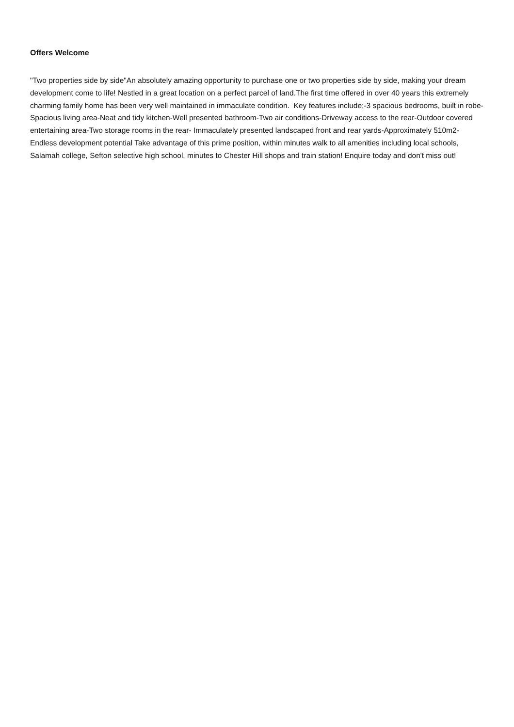Offers Welcome
"Two properties side by side"An absolutely amazing opportunity to purchase one or two properties side by side, making your dream development come to life! Nestled in a great location on a perfect parcel of land.The first time offered in over 40 years this extremely charming family home has been very well maintained in immaculate condition. Key features include;-3 spacious bedrooms, built in robe-Spacious living area-Neat and tidy kitchen-Well presented bathroom-Two air conditions-Driveway access to the rear-Outdoor covered entertaining area-Two storage rooms in the rear- Immaculately presented landscaped front and rear yards-Approximately 510m2-Endless development potential Take advantage of this prime position, within minutes walk to all amenities including local schools, Salamah college, Sefton selective high school, minutes to Chester Hill shops and train station! Enquire today and don't miss out!